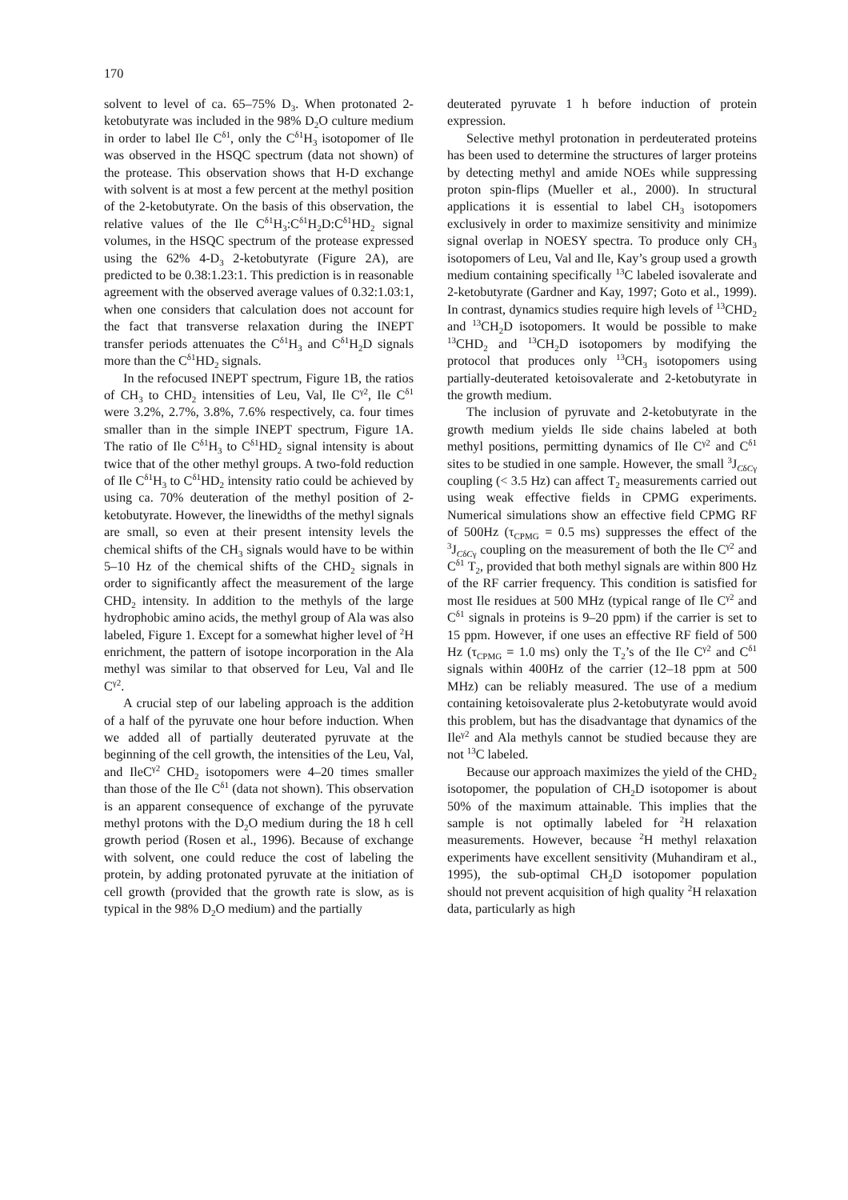170
solvent to level of ca. 65–75% D<sub>3</sub>. When protonated 2-ketobutyrate was included in the 98% D<sub>2</sub>O culture medium in order to label Ile C<sup>δ1</sup>, only the C<sup>δ1</sup>H<sub>3</sub> isotopomer of Ile was observed in the HSQC spectrum (data not shown) of the protease. This observation shows that H-D exchange with solvent is at most a few percent at the methyl position of the 2-ketobutyrate. On the basis of this observation, the relative values of the Ile C<sup>δ1</sup>H<sub>3</sub>:C<sup>δ1</sup>H<sub>2</sub>D:C<sup>δ1</sup>HD<sub>2</sub> signal volumes, in the HSQC spectrum of the protease expressed using the 62% 4-D<sub>3</sub> 2-ketobutyrate (Figure 2A), are predicted to be 0.38:1.23:1. This prediction is in reasonable agreement with the observed average values of 0.32:1.03:1, when one considers that calculation does not account for the fact that transverse relaxation during the INEPT transfer periods attenuates the C<sup>δ1</sup>H<sub>3</sub> and C<sup>δ1</sup>H<sub>2</sub>D signals more than the C<sup>δ1</sup>HD<sub>2</sub> signals.
In the refocused INEPT spectrum, Figure 1B, the ratios of CH<sub>3</sub> to CHD<sub>2</sub> intensities of Leu, Val, Ile C<sup>γ2</sup>, Ile C<sup>δ1</sup> were 3.2%, 2.7%, 3.8%, 7.6% respectively, ca. four times smaller than in the simple INEPT spectrum, Figure 1A. The ratio of Ile C<sup>δ1</sup>H<sub>3</sub> to C<sup>δ1</sup>HD<sub>2</sub> signal intensity is about twice that of the other methyl groups. A two-fold reduction of Ile C<sup>δ1</sup>H<sub>3</sub> to C<sup>δ1</sup>HD<sub>2</sub> intensity ratio could be achieved by using ca. 70% deuteration of the methyl position of 2-ketobutyrate. However, the linewidths of the methyl signals are small, so even at their present intensity levels the chemical shifts of the CH<sub>3</sub> signals would have to be within 5–10 Hz of the chemical shifts of the CHD<sub>2</sub> signals in order to significantly affect the measurement of the large CHD<sub>2</sub> intensity. In addition to the methyls of the large hydrophobic amino acids, the methyl group of Ala was also labeled, Figure 1. Except for a somewhat higher level of <sup>2</sup>H enrichment, the pattern of isotope incorporation in the Ala methyl was similar to that observed for Leu, Val and Ile C<sup>γ2</sup>.
A crucial step of our labeling approach is the addition of a half of the pyruvate one hour before induction. When we added all of partially deuterated pyruvate at the beginning of the cell growth, the intensities of the Leu, Val, and IleC<sup>γ2</sup> CHD<sub>2</sub> isotopomers were 4–20 times smaller than those of the Ile C<sup>δ1</sup> (data not shown). This observation is an apparent consequence of exchange of the pyruvate methyl protons with the D<sub>2</sub>O medium during the 18 h cell growth period (Rosen et al., 1996). Because of exchange with solvent, one could reduce the cost of labeling the protein, by adding protonated pyruvate at the initiation of cell growth (provided that the growth rate is slow, as is typical in the 98% D<sub>2</sub>O medium) and the partially
deuterated pyruvate 1 h before induction of protein expression.
Selective methyl protonation in perdeuterated proteins has been used to determine the structures of larger proteins by detecting methyl and amide NOEs while suppressing proton spin-flips (Mueller et al., 2000). In structural applications it is essential to label CH<sub>3</sub> isotopomers exclusively in order to maximize sensitivity and minimize signal overlap in NOESY spectra. To produce only CH<sub>3</sub> isotopomers of Leu, Val and Ile, Kay’s group used a growth medium containing specifically <sup>13</sup>C labeled isovalerate and 2-ketobutyrate (Gardner and Kay, 1997; Goto et al., 1999). In contrast, dynamics studies require high levels of <sup>13</sup>CHD<sub>2</sub> and <sup>13</sup>CH<sub>2</sub>D isotopomers. It would be possible to make <sup>13</sup>CHD<sub>2</sub> and <sup>13</sup>CH<sub>2</sub>D isotopomers by modifying the protocol that produces only <sup>13</sup>CH<sub>3</sub> isotopomers using partially-deuterated ketoisovalerate and 2-ketobutyrate in the growth medium.
The inclusion of pyruvate and 2-ketobutyrate in the growth medium yields Ile side chains labeled at both methyl positions, permitting dynamics of Ile C<sup>γ2</sup> and C<sup>δ1</sup> sites to be studied in one sample. However, the small <sup>3</sup>J<sub>CδCγ</sub> coupling (< 3.5 Hz) can affect T<sub>2</sub> measurements carried out using weak effective fields in CPMG experiments. Numerical simulations show an effective field CPMG RF of 500Hz (τ<sub>CPMG</sub> = 0.5 ms) suppresses the effect of the <sup>3</sup>J<sub>CδCγ</sub> coupling on the measurement of both the Ile C<sup>γ2</sup> and C<sup>δ1</sup> T<sub>2</sub>, provided that both methyl signals are within 800 Hz of the RF carrier frequency. This condition is satisfied for most Ile residues at 500 MHz (typical range of Ile C<sup>γ2</sup> and C<sup>δ1</sup> signals in proteins is 9–20 ppm) if the carrier is set to 15 ppm. However, if one uses an effective RF field of 500 Hz (τ<sub>CPMG</sub> = 1.0 ms) only the T<sub>2</sub>’s of the Ile C<sup>γ2</sup> and C<sup>δ1</sup> signals within 400Hz of the carrier (12–18 ppm at 500 MHz) can be reliably measured. The use of a medium containing ketoisovalerate plus 2-ketobutyrate would avoid this problem, but has the disadvantage that dynamics of the Ile<sup>γ2</sup> and Ala methyls cannot be studied because they are not <sup>13</sup>C labeled.
Because our approach maximizes the yield of the CHD<sub>2</sub> isotopomer, the population of CH<sub>2</sub>D isotopomer is about 50% of the maximum attainable. This implies that the sample is not optimally labeled for <sup>2</sup>H relaxation measurements. However, because <sup>2</sup>H methyl relaxation experiments have excellent sensitivity (Muhandiram et al., 1995), the sub-optimal CH<sub>2</sub>D isotopomer population should not prevent acquisition of high quality <sup>2</sup>H relaxation data, particularly as high